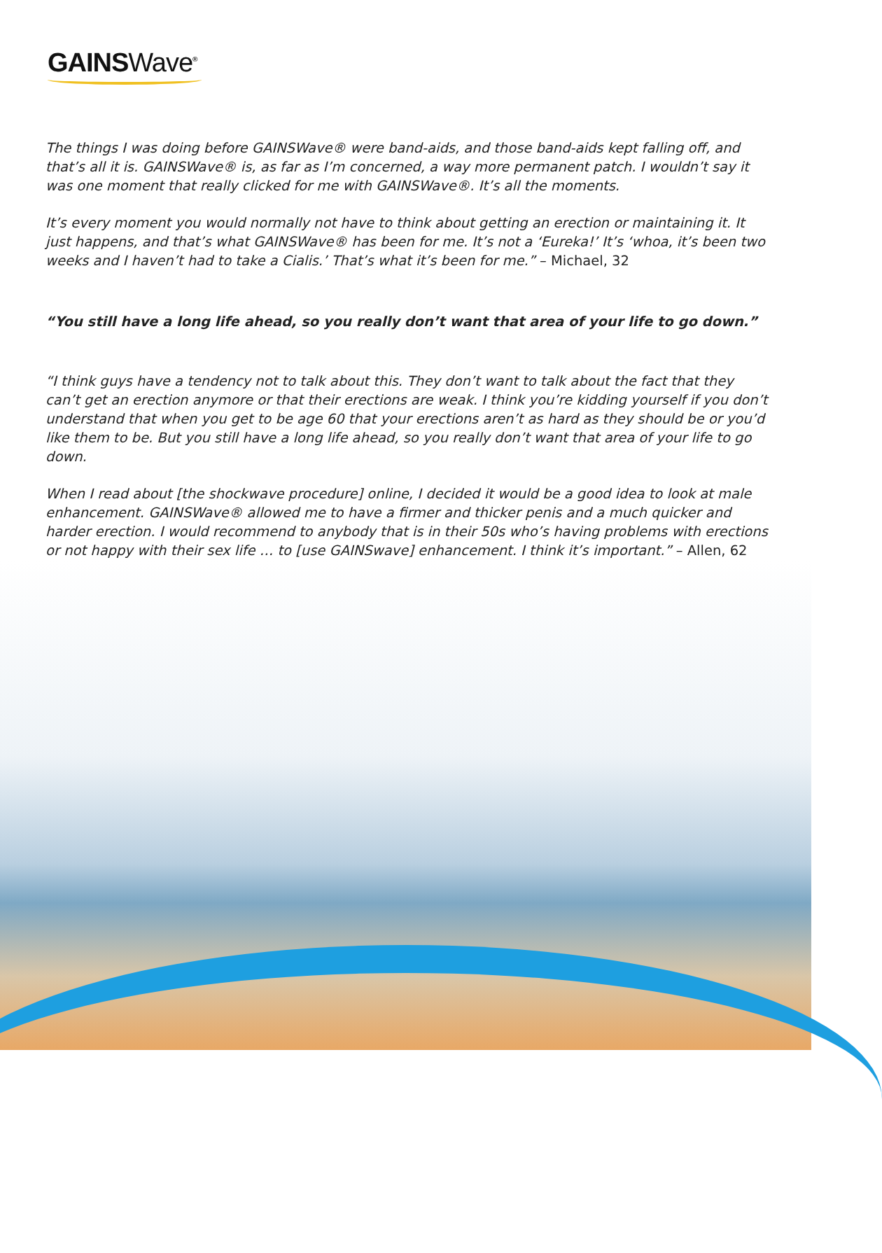GAINSWave<sup>®</sup>
The things I was doing before GAINSWave® were band-aids, and those band-aids kept falling off, and that’s all it is. GAINSWave® is, as far as I’m concerned, a way more permanent patch. I wouldn’t say it was one moment that really clicked for me with GAINSWave®. It’s all the moments.
It’s every moment you would normally not have to think about getting an erection or maintaining it. It just happens, and that’s what GAINSWave® has been for me. It’s not a ‘Eureka!’ It’s ‘whoa, it’s been two weeks and I haven’t had to take a Cialis.’ That’s what it’s been for me.” – Michael, 32
“You still have a long life ahead, so you really don’t want that area of your life to go down.”
“I think guys have a tendency not to talk about this. They don’t want to talk about the fact that they can’t get an erection anymore or that their erections are weak. I think you’re kidding yourself if you don’t understand that when you get to be age 60 that your erections aren’t as hard as they should be or you’d like them to be. But you still have a long life ahead, so you really don’t want that area of your life to go down.
When I read about [the shockwave procedure] online, I decided it would be a good idea to look at male enhancement. GAINSWave® allowed me to have a firmer and thicker penis and a much quicker and harder erection. I would recommend to anybody that is in their 50s who’s having problems with erections or not happy with their sex life … to [use GAINSwave] enhancement. I think it’s important.” – Allen, 62